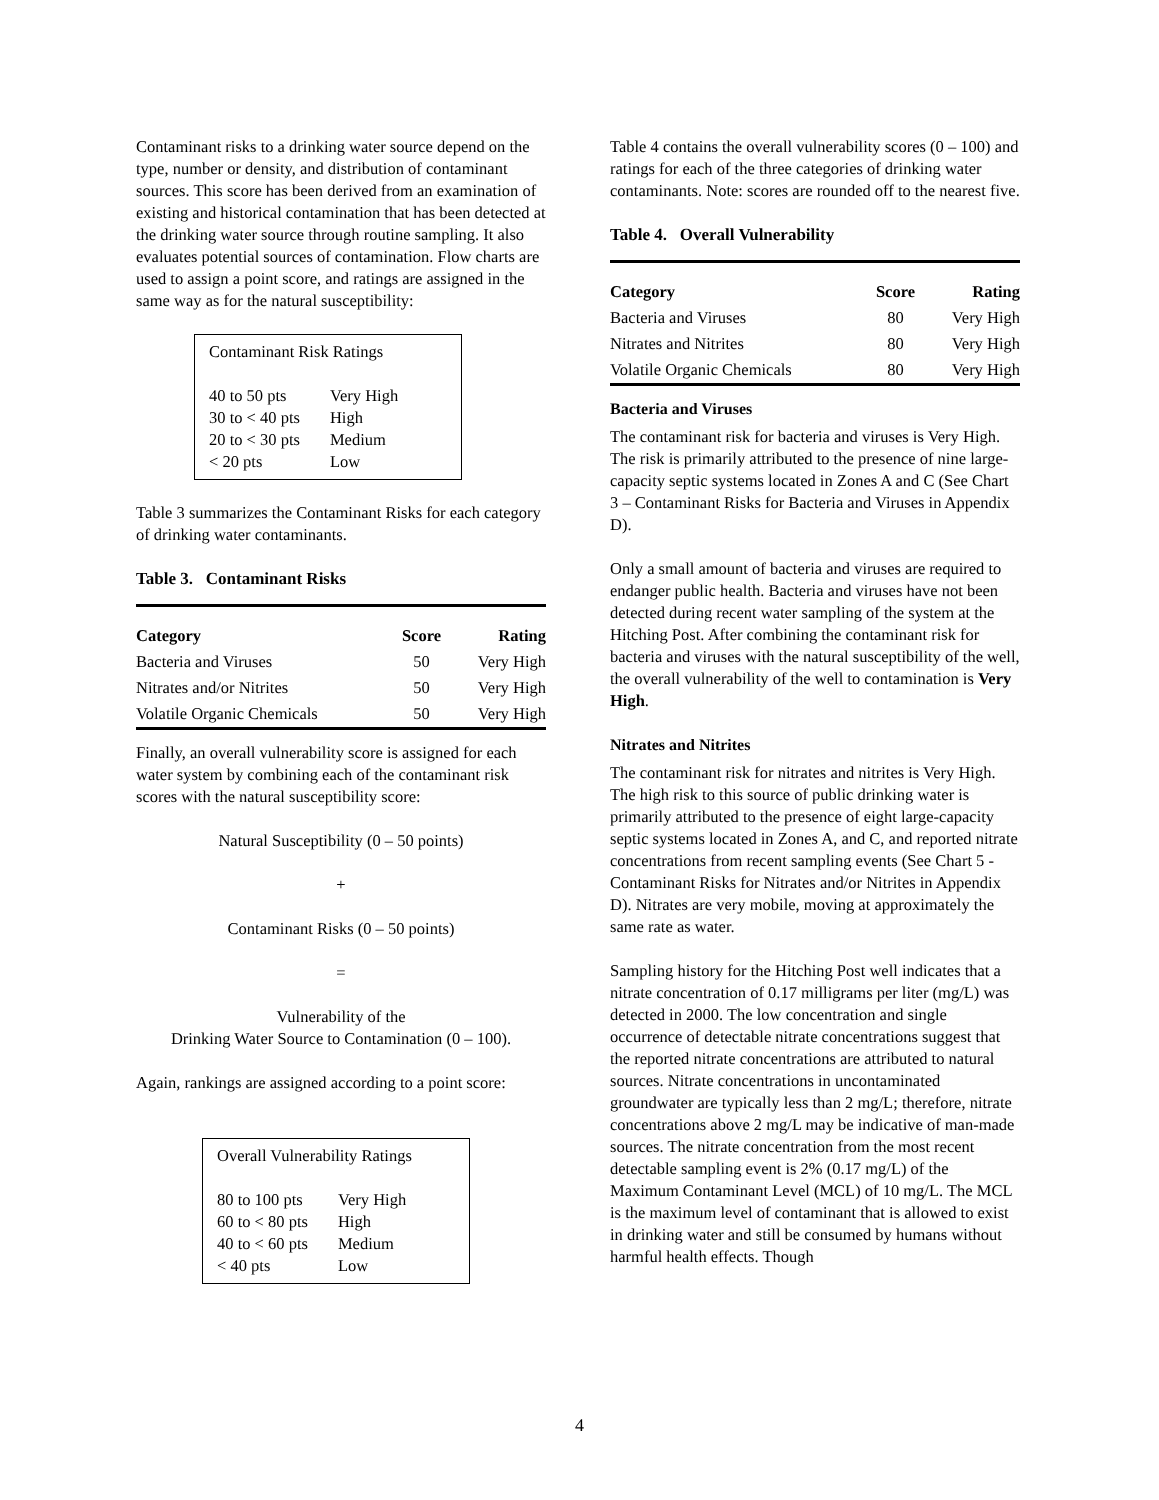Contaminant risks to a drinking water source depend on the type, number or density, and distribution of contaminant sources. This score has been derived from an examination of existing and historical contamination that has been detected at the drinking water source through routine sampling. It also evaluates potential sources of contamination. Flow charts are used to assign a point score, and ratings are assigned in the same way as for the natural susceptibility:
Contaminant Risk Ratings
| 40 to 50 pts | Very High |
| 30 to < 40 pts | High |
| 20 to < 30 pts | Medium |
| < 20 pts | Low |
Table 3 summarizes the Contaminant Risks for each category of drinking water contaminants.
Table 3. Contaminant Risks
| Category | Score | Rating |
| --- | --- | --- |
| Bacteria and Viruses | 50 | Very High |
| Nitrates and/or Nitrites | 50 | Very High |
| Volatile Organic Chemicals | 50 | Very High |
Finally, an overall vulnerability score is assigned for each water system by combining each of the contaminant risk scores with the natural susceptibility score:
Natural Susceptibility (0 – 50 points)
+
Contaminant Risks (0 – 50 points)
=
Vulnerability of the
Drinking Water Source to Contamination (0 – 100).
Again, rankings are assigned according to a point score:
Overall Vulnerability Ratings
| 80 to 100 pts | Very High |
| 60 to < 80 pts | High |
| 40 to < 60 pts | Medium |
| < 40 pts | Low |
Table 4 contains the overall vulnerability scores (0 – 100) and ratings for each of the three categories of drinking water contaminants. Note: scores are rounded off to the nearest five.
Table 4. Overall Vulnerability
| Category | Score | Rating |
| --- | --- | --- |
| Bacteria and Viruses | 80 | Very High |
| Nitrates and Nitrites | 80 | Very High |
| Volatile Organic Chemicals | 80 | Very High |
Bacteria and Viruses
The contaminant risk for bacteria and viruses is Very High. The risk is primarily attributed to the presence of nine large-capacity septic systems located in Zones A and C (See Chart 3 – Contaminant Risks for Bacteria and Viruses in Appendix D).
Only a small amount of bacteria and viruses are required to endanger public health. Bacteria and viruses have not been detected during recent water sampling of the system at the Hitching Post. After combining the contaminant risk for bacteria and viruses with the natural susceptibility of the well, the overall vulnerability of the well to contamination is Very High.
Nitrates and Nitrites
The contaminant risk for nitrates and nitrites is Very High. The high risk to this source of public drinking water is primarily attributed to the presence of eight large-capacity septic systems located in Zones A, and C, and reported nitrate concentrations from recent sampling events (See Chart 5 - Contaminant Risks for Nitrates and/or Nitrites in Appendix D). Nitrates are very mobile, moving at approximately the same rate as water.
Sampling history for the Hitching Post well indicates that a nitrate concentration of 0.17 milligrams per liter (mg/L) was detected in 2000. The low concentration and single occurrence of detectable nitrate concentrations suggest that the reported nitrate concentrations are attributed to natural sources. Nitrate concentrations in uncontaminated groundwater are typically less than 2 mg/L; therefore, nitrate concentrations above 2 mg/L may be indicative of man-made sources. The nitrate concentration from the most recent detectable sampling event is 2% (0.17 mg/L) of the Maximum Contaminant Level (MCL) of 10 mg/L. The MCL is the maximum level of contaminant that is allowed to exist in drinking water and still be consumed by humans without harmful health effects. Though
4